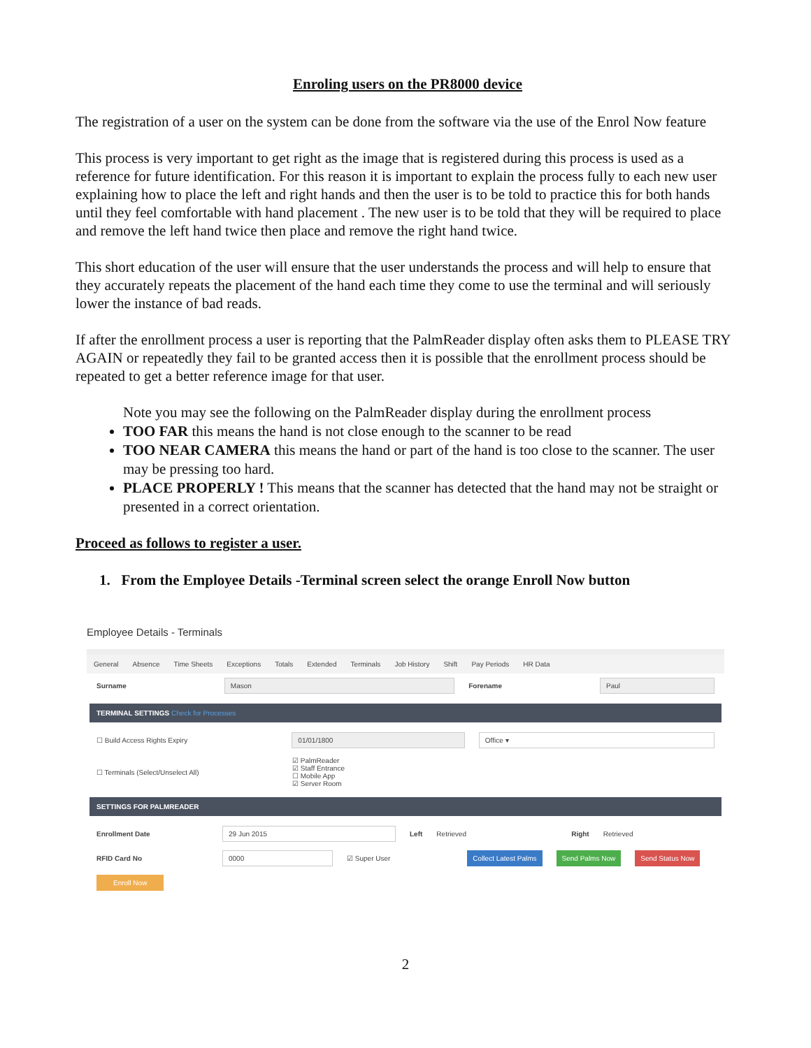Enroling users on the PR8000 device
The registration of a user on the system can be done from the software via the use of the Enrol Now feature
This process is very important to get right as the image that is registered during this process is used as a reference for future identification. For this reason it is important to explain the process fully to each new user explaining how to place the left and right hands and then the user is to be told to practice this for both hands until they feel comfortable with hand placement . The new user is to be told that they will be required to place and remove the left hand twice then place and remove the right hand twice.
This short education of the user will ensure that the user understands the process and will help to ensure that they accurately repeats the placement of the hand each time they come to use the terminal and will seriously lower the instance of bad reads.
If after the enrollment process a user is reporting that the PalmReader display often asks them to PLEASE TRY AGAIN or repeatedly they fail to be granted access then it is possible that the enrollment process should be repeated to get a better reference image for that user.
Note you may see the following on the PalmReader display during the enrollment process
TOO FAR this means the hand is not close enough to the scanner to be read
TOO NEAR CAMERA this means the hand or part of the hand is too close to the scanner. The user may be pressing too hard.
PLACE PROPERLY ! This means that the scanner has detected that the hand may not be straight or presented in a correct orientation.
Proceed as follows to register a user.
1. From the Employee Details -Terminal screen select the orange Enroll Now button
Employee Details - Terminals
General Absence Time Sheets Exceptions Totals Extended Terminals Job History Shift Pay Periods HR Data
Surname Mason Forename Paul
TERMINAL SETTINGS Check for Processes
☐ Build Access Rights Expiry 01/01/1800 Office ▾
☐ Terminals (Select/Unselect All) ☑ PalmReader
☑ Staff Entrance
☐ Mobile App
☑ Server Room
SETTINGS FOR PALMREADER
Enrollment Date 29 Jun 2015 Left Retrieved Right Retrieved
RFID Card No 0000 ☑ Super User Collect Latest Palms Send Palms Now Send Status Now
Enroll Now
2